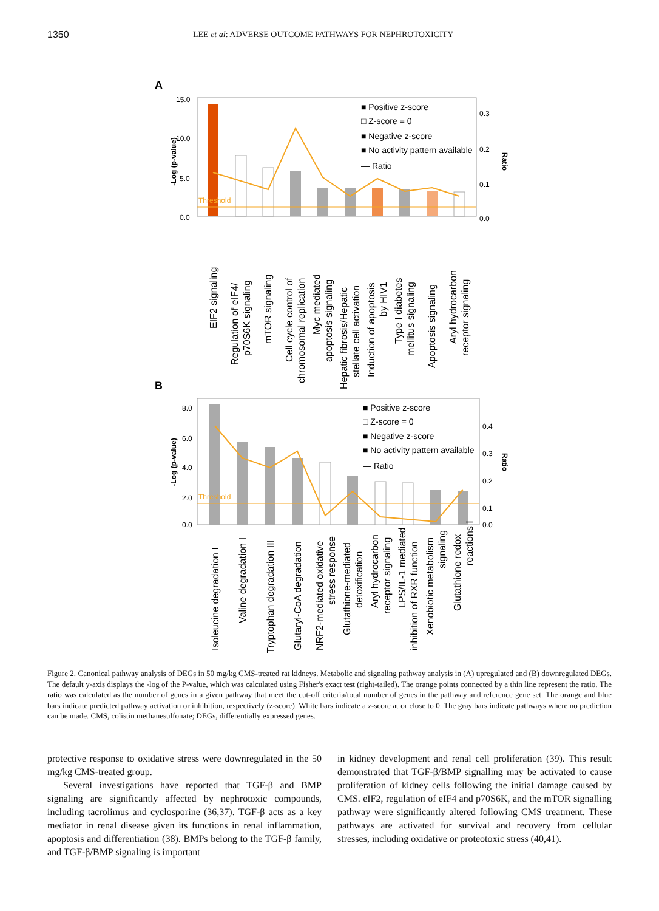1350 LEE et al: ADVERSE OUTCOME PATHWAYS FOR NEPHROTOXICITY
A
-Log (p-value)
15.0
10.0
5.0
0.0
0.3
0.2
0.1
0.0
Ratio
Threshold
■ Positive z-score
□ Z-score = 0
■ Negative z-score
■ No activity pattern available
— Ratio
EIF2 signaling
Regulation of eIF4/
p70S6K signaling
mTOR signaling
Cell cycle control of
chromosomal replication
Myc mediated
apoptosis signaling
Hepatic fibrosis/Hepatic
stellate cell activation
Induction of apoptosis
by HIV1
Type I diabetes
mellitus signaling
Apoptosis signaling
Aryl hydrocarbon
receptor signaling
B
-Log (p-value)
8.0
6.0
4.0
2.0
0.0
0.4
0.3
0.2
0.1
0.0
Ratio
Threshold
■ Positive z-score
□ Z-score = 0
■ Negative z-score
■ No activity pattern available
— Ratio
Isoleucine degradation I
Valine degradation I
Tryptophan degradation III
Glutaryl-CoA degradation
NRF2-mediated oxidative
stress response
Glutathione-mediated
detoxification
Aryl hydrocarbon
receptor signaling
LPS/IL-1 mediated
inhibition of RXR function
Xenobiotic metabolism
signaling
Glutathione redox
reactions I
Figure 2. Canonical pathway analysis of DEGs in 50 mg/kg CMS-treated rat kidneys. Metabolic and signaling pathway analysis in (A) upregulated and (B) downregulated DEGs. The default y-axis displays the -log of the P-value, which was calculated using Fisher's exact test (right-tailed). The orange points connected by a thin line represent the ratio. The ratio was calculated as the number of genes in a given pathway that meet the cut-off criteria/total number of genes in the pathway and reference gene set. The orange and blue bars indicate predicted pathway activation or inhibition, respectively (z-score). White bars indicate a z-score at or close to 0. The gray bars indicate pathways where no prediction can be made. CMS, colistin methanesulfonate; DEGs, differentially expressed genes.
protective response to oxidative stress were downregulated in the 50 mg/kg CMS-treated group.
Several investigations have reported that TGF-β and BMP signaling are significantly affected by nephrotoxic compounds, including tacrolimus and cyclosporine (36,37). TGF-β acts as a key mediator in renal disease given its functions in renal inflammation, apoptosis and differentiation (38). BMPs belong to the TGF-β family, and TGF-β/BMP signaling is important
in kidney development and renal cell proliferation (39). This result demonstrated that TGF-β/BMP signalling may be activated to cause proliferation of kidney cells following the initial damage caused by CMS. eIF2, regulation of eIF4 and p70S6K, and the mTOR signalling pathway were significantly altered following CMS treatment. These pathways are activated for survival and recovery from cellular stresses, including oxidative or proteotoxic stress (40,41).